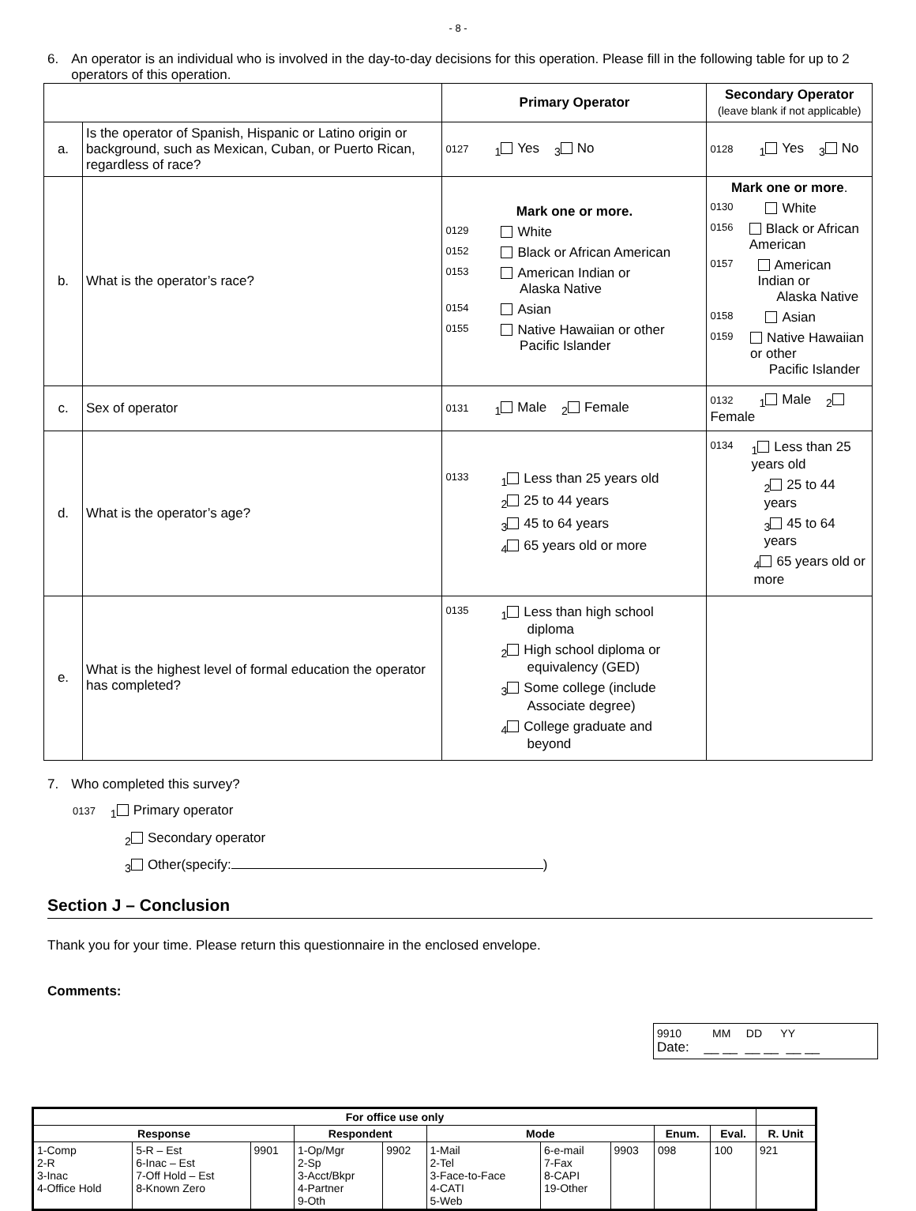- 8 -
6. An operator is an individual who is involved in the day-to-day decisions for this operation. Please fill in the following table for up to 2 operators of this operation.
| | | Primary Operator | Secondary Operator (leave blank if not applicable) |
| a. | Is the operator of Spanish, Hispanic or Latino origin or background, such as Mexican, Cuban, or Puerto Rican, regardless of race? | 0127 <sub>1</sub> Yes <sub>3</sub> No | 0128 <sub>1</sub> Yes <sub>3</sub> No |
| b. | What is the operator’s race? | Mark one or more. 0129 White 0152 Black or African American 0153 American Indian or Alaska Native 0154 Asian 0155 Native Hawaiian or other Pacific Islander | Mark one or more . 0130 White 0156 Black or African American 0157 American Indian or Alaska Native 0158 Asian 0159 Native Hawaiian or other Pacific Islander |
| c. | Sex of operator | 0131 <sub>1</sub> Male <sub>2</sub> Female | 0132 <sub>1</sub> Male <sub>2</sub> Female |
| d. | What is the operator’s age? | 0133 <sub>1</sub> Less than 25 years old <sub>2</sub> 25 to 44 years <sub>3</sub> 45 to 64 years <sub>4</sub> 65 years old or more | 0134 <sub>1</sub> Less than 25 years old <sub>2</sub> 25 to 44 years <sub>3</sub> 45 to 64 years <sub>4</sub> 65 years old or more |
| e. | What is the highest level of formal education the operator has completed? | 0135 <sub>1</sub> Less than high school diploma <sub>2</sub> High school diploma or equivalency (GED) <sub>3</sub> Some college (include Associate degree) <sub>4</sub> College graduate and beyond | |
7. Who completed this survey?
0137 <sub>1</sub> Primary operator
<sub>2</sub> Secondary operator
<sub>3</sub> Other(specify: )
Section J – Conclusion
Thank you for your time. Please return this questionnaire in the enclosed envelope.
Comments:
9910 MM DD YY
Date: __ __ __ __ __ __
| For office use only | | | | | | | | | | |
| --- | --- | --- | --- | --- | --- | --- | --- | --- | --- | --- |
| Response | | | Respondent | | Mode | | | Enum. | Eval. | R. Unit |
| 1-Comp 2-R 3-Inac 4-Office Hold | 5-R – Est 6-Inac – Est 7-Off Hold – Est 8-Known Zero | 9901 | 1-Op/Mgr 2-Sp 3-Acct/Bkpr 4-Partner 9-Oth | 9902 | 1-Mail 2-Tel 3-Face-to-Face 4-CATI 5-Web | 6-e-mail 7-Fax 8-CAPI 19-Other | 9903 | 098 | 100 | 921 |